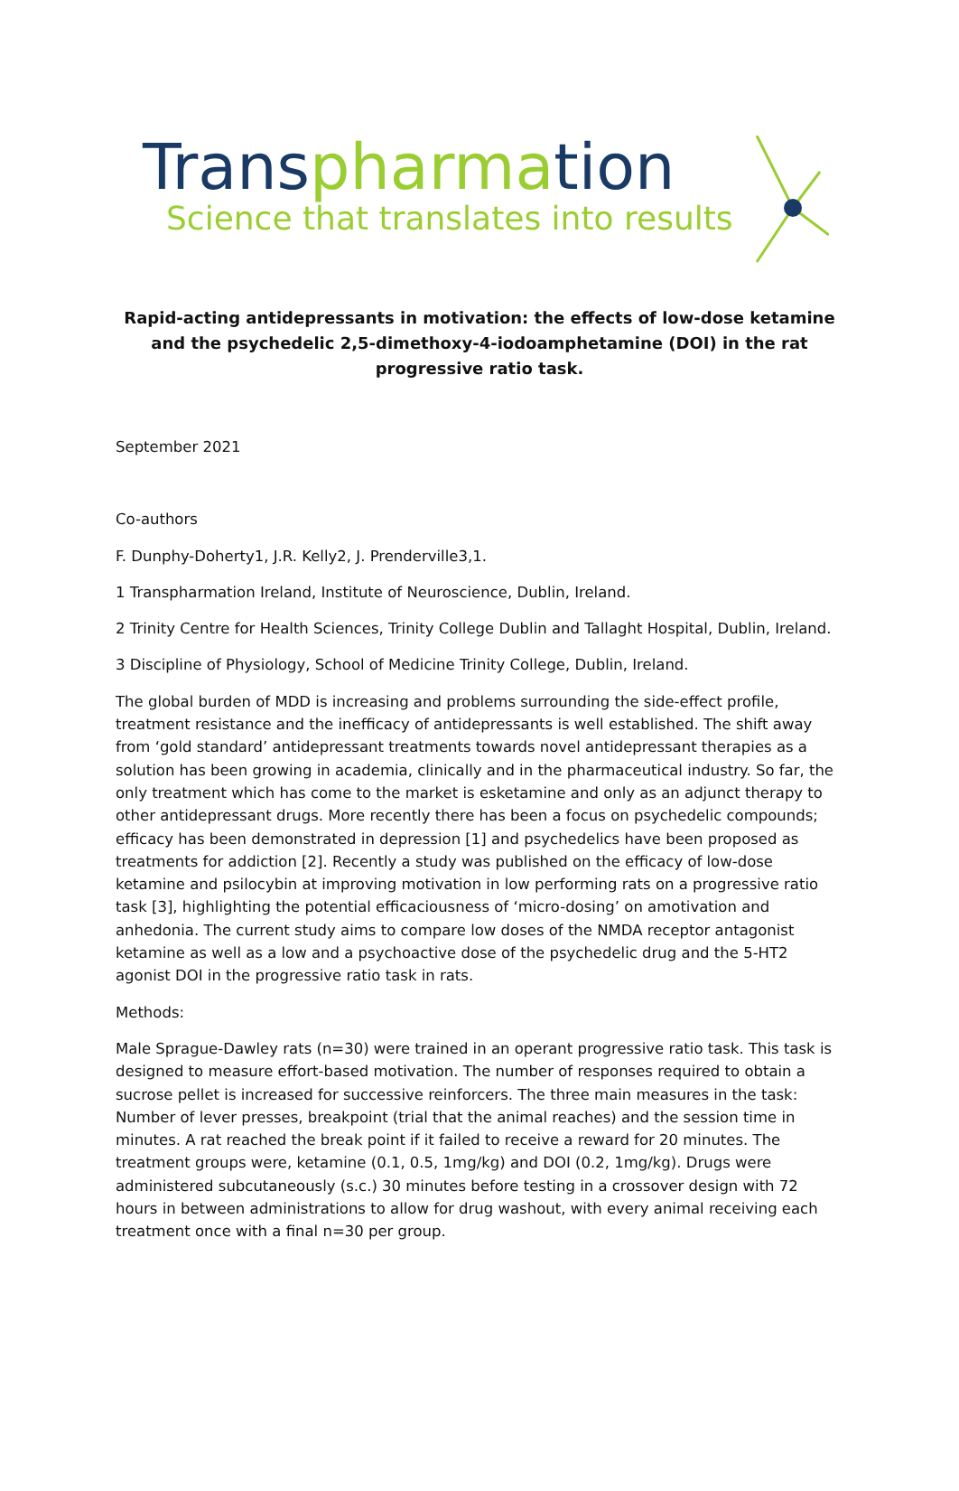Transpharmation
Science that translates into results
Rapid-acting antidepressants in motivation: the effects of low-dose ketamine and the psychedelic 2,5-dimethoxy-4-iodoamphetamine (DOI) in the rat progressive ratio task.
September 2021
Co-authors
F. Dunphy-Doherty1, J.R. Kelly2, J. Prenderville3,1.
1 Transpharmation Ireland, Institute of Neuroscience, Dublin, Ireland.
2 Trinity Centre for Health Sciences, Trinity College Dublin and Tallaght Hospital, Dublin, Ireland.
3 Discipline of Physiology, School of Medicine Trinity College, Dublin, Ireland.
The global burden of MDD is increasing and problems surrounding the side-effect profile, treatment resistance and the inefficacy of antidepressants is well established. The shift away from ‘gold standard’ antidepressant treatments towards novel antidepressant therapies as a solution has been growing in academia, clinically and in the pharmaceutical industry. So far, the only treatment which has come to the market is esketamine and only as an adjunct therapy to other antidepressant drugs. More recently there has been a focus on psychedelic compounds; efficacy has been demonstrated in depression [1] and psychedelics have been proposed as treatments for addiction [2]. Recently a study was published on the efficacy of low-dose ketamine and psilocybin at improving motivation in low performing rats on a progressive ratio task [3], highlighting the potential efficaciousness of ‘micro-dosing’ on amotivation and anhedonia. The current study aims to compare low doses of the NMDA receptor antagonist ketamine as well as a low and a psychoactive dose of the psychedelic drug and the 5-HT2 agonist DOI in the progressive ratio task in rats.
Methods:
Male Sprague-Dawley rats (n=30) were trained in an operant progressive ratio task. This task is designed to measure effort-based motivation. The number of responses required to obtain a sucrose pellet is increased for successive reinforcers. The three main measures in the task: Number of lever presses, breakpoint (trial that the animal reaches) and the session time in minutes. A rat reached the break point if it failed to receive a reward for 20 minutes. The treatment groups were, ketamine (0.1, 0.5, 1mg/kg) and DOI (0.2, 1mg/kg). Drugs were administered subcutaneously (s.c.) 30 minutes before testing in a crossover design with 72 hours in between administrations to allow for drug washout, with every animal receiving each treatment once with a final n=30 per group.